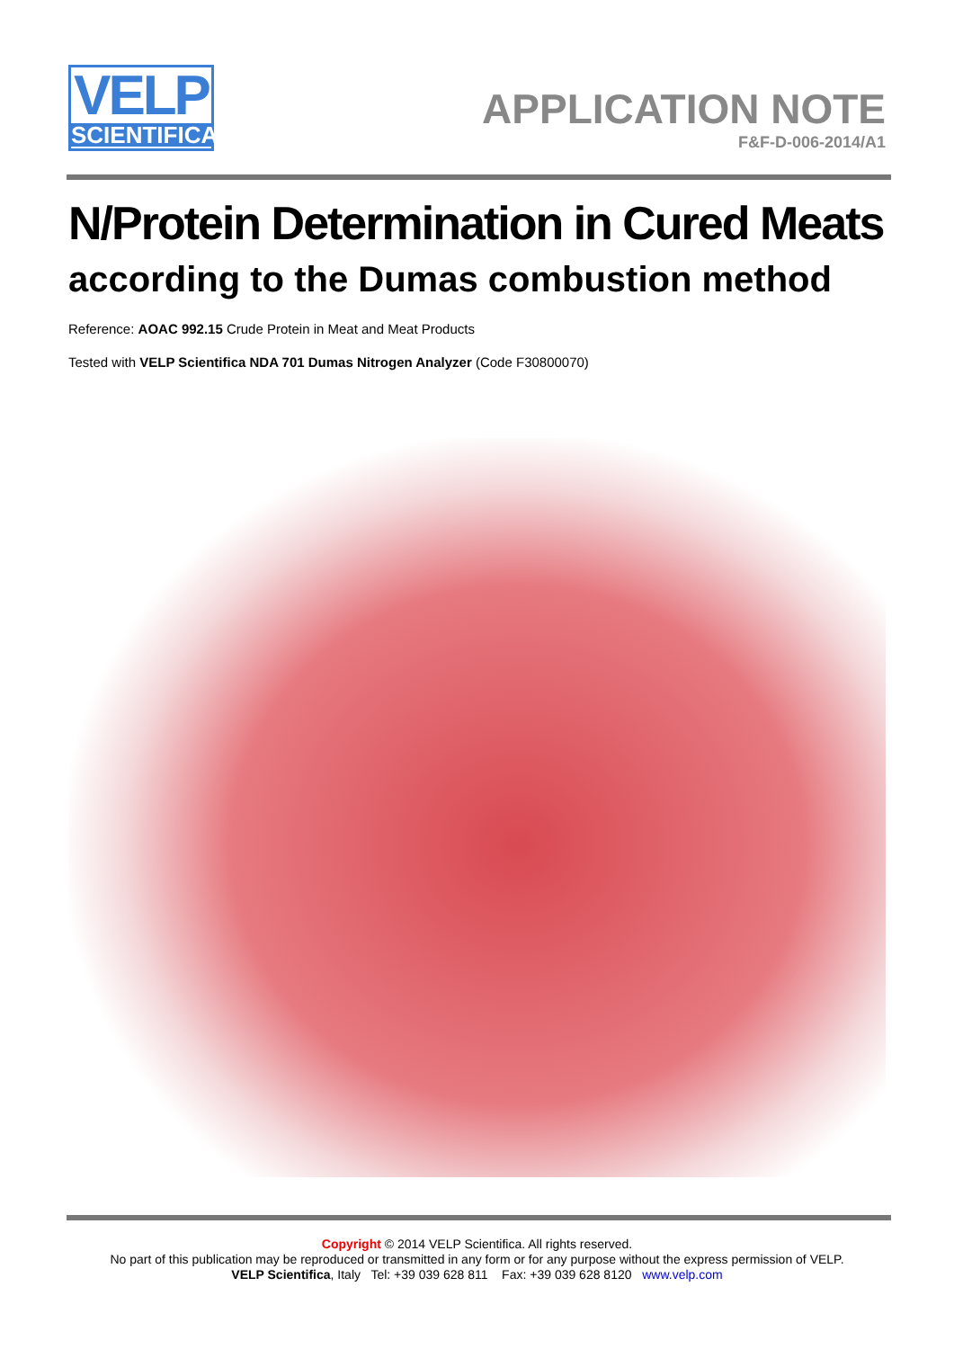VELP
SCIENTIFICA
APPLICATION NOTE
F&F-D-006-2014/A1
N/Protein Determination in Cured Meats
according to the Dumas combustion method
Reference: AOAC 992.15 Crude Protein in Meat and Meat Products
Tested with VELP Scientifica NDA 701 Dumas Nitrogen Analyzer (Code F30800070)
Copyright © 2014 VELP Scientifica. All rights reserved.
No part of this publication may be reproduced or transmitted in any form or for any purpose without the express permission of VELP.
VELP Scientifica, Italy Tel: +39 039 628 811 Fax: +39 039 628 8120 www.velp.com